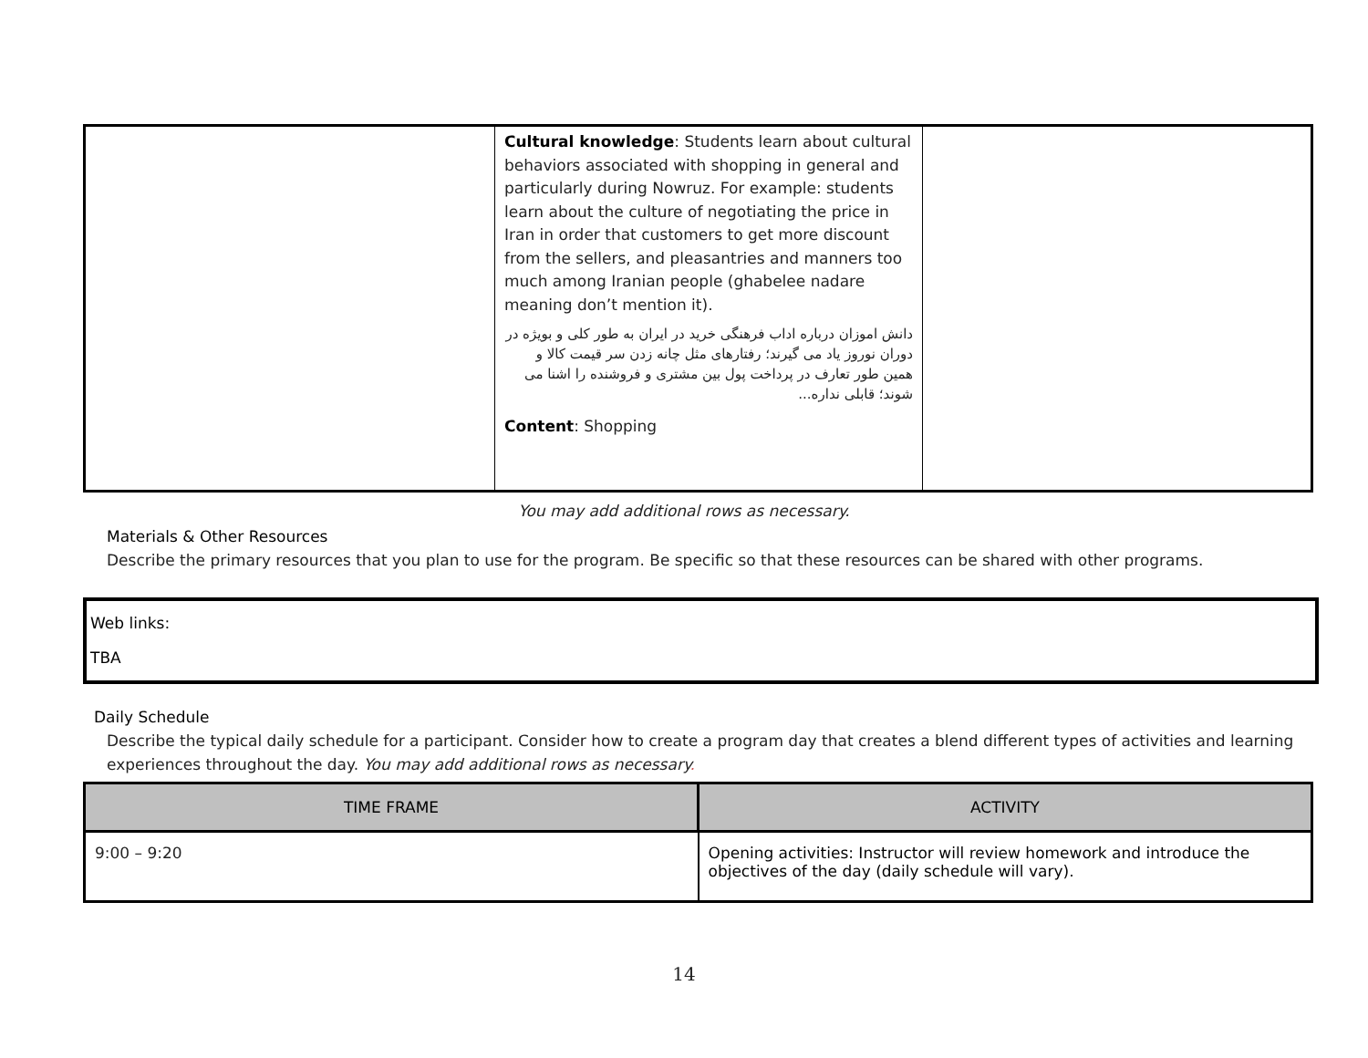| | Cultural knowledge : Students learn about cultural behaviors associated with shopping in general and particularly during Nowruz. For example: students learn about the culture of negotiating the price in Iran in order that customers to get more discount from the sellers, and pleasantries and manners too much among Iranian people (ghabelee nadare meaning don’t mention it). دانش اموزان درباره اداب فرهنگی خرید در ایران به طور کلی و بویژه در دوران نوروز یاد می گیرند؛ رفتارهای مثل چانه زدن سر قیمت کالا و همین طور تعارف در پرداخت پول بین مشتری و فروشنده را اشنا می شوند؛ قابلی نداره... Content : Shopping | |
You may add additional rows as necessary.
Materials & Other Resources
Describe the primary resources that you plan to use for the program. Be specific so that these resources can be shared with other programs.
Web links:
TBA
Daily Schedule
Describe the typical daily schedule for a participant. Consider how to create a program day that creates a blend different types of activities and learning experiences throughout the day. You may add additional rows as necessary.
| TIME FRAME | ACTIVITY |
| --- | --- |
| 9:00 – 9:20 | Opening activities: Instructor will review homework and introduce the objectives of the day (daily schedule will vary). |
14